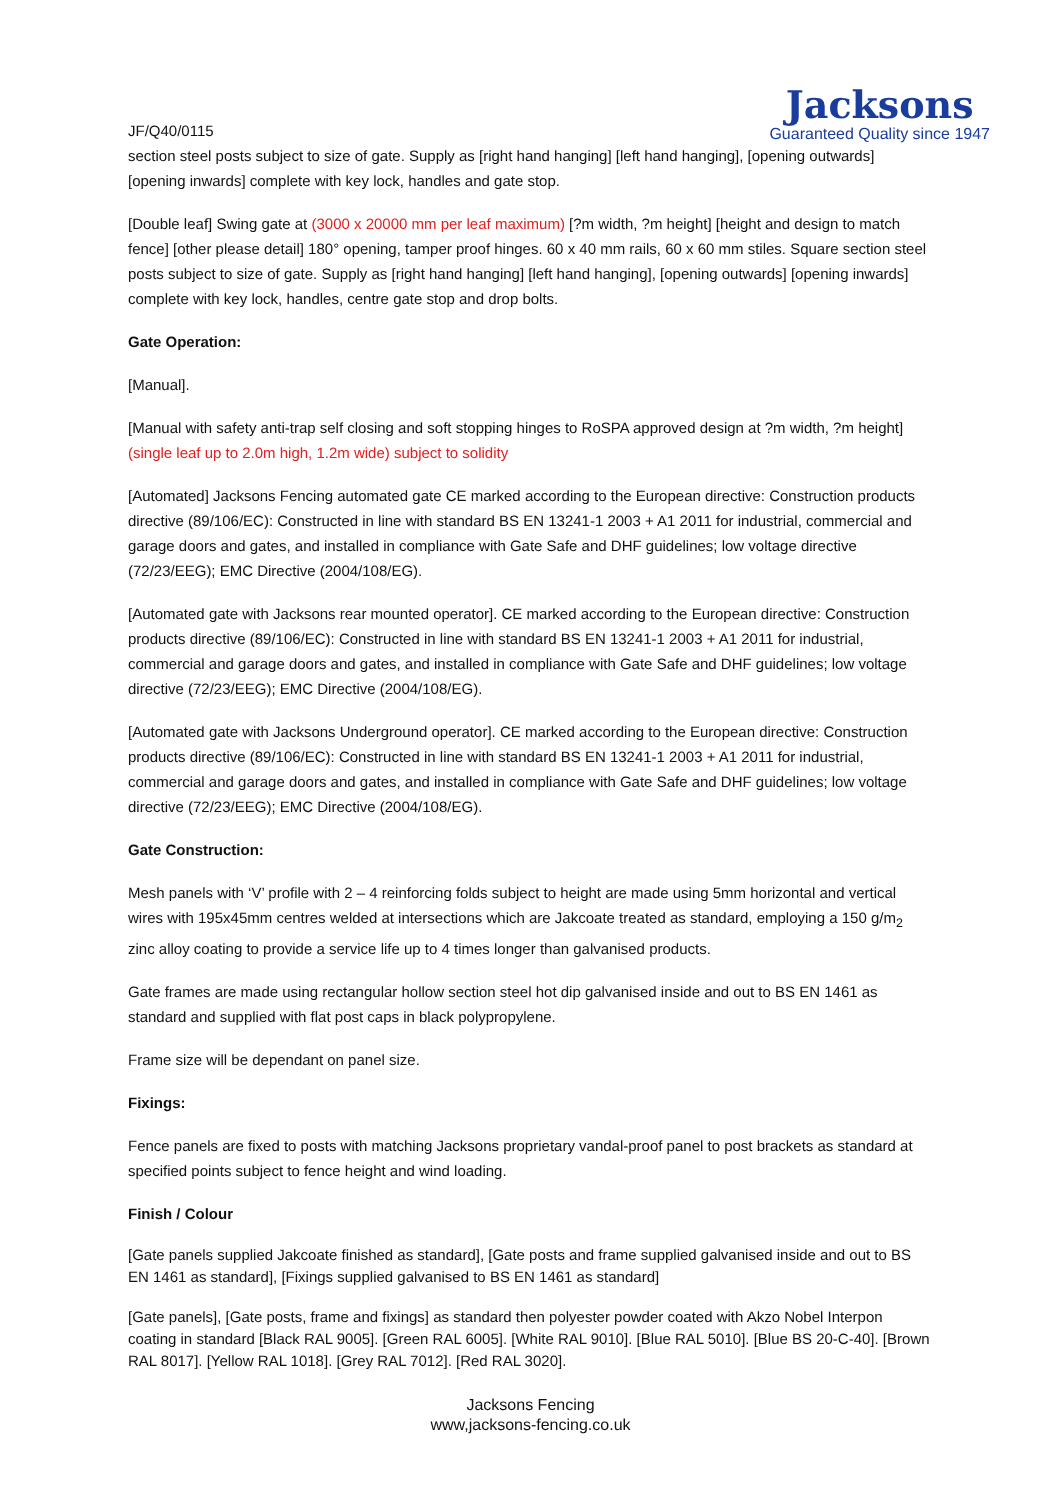JF/Q40/0115
Jacksons
Guaranteed Quality since 1947
section steel posts subject to size of gate. Supply as [right hand hanging] [left hand hanging], [opening outwards] [opening inwards] complete with key lock, handles and gate stop.
[Double leaf] Swing gate at (3000 x 20000 mm per leaf maximum) [?m width, ?m height] [height and design to match fence] [other please detail] 180° opening, tamper proof hinges. 60 x 40 mm rails, 60 x 60 mm stiles. Square section steel posts subject to size of gate. Supply as [right hand hanging] [left hand hanging], [opening outwards] [opening inwards] complete with key lock, handles, centre gate stop and drop bolts.
Gate Operation:
[Manual].
[Manual with safety anti-trap self closing and soft stopping hinges to RoSPA approved design at ?m width, ?m height] (single leaf up to 2.0m high, 1.2m wide) subject to solidity
[Automated] Jacksons Fencing automated gate CE marked according to the European directive: Construction products directive (89/106/EC): Constructed in line with standard BS EN 13241-1 2003 + A1 2011 for industrial, commercial and garage doors and gates, and installed in compliance with Gate Safe and DHF guidelines; low voltage directive (72/23/EEG); EMC Directive (2004/108/EG).
[Automated gate with Jacksons rear mounted operator]. CE marked according to the European directive: Construction products directive (89/106/EC): Constructed in line with standard BS EN 13241-1 2003 + A1 2011 for industrial, commercial and garage doors and gates, and installed in compliance with Gate Safe and DHF guidelines; low voltage directive (72/23/EEG); EMC Directive (2004/108/EG).
[Automated gate with Jacksons Underground operator]. CE marked according to the European directive: Construction products directive (89/106/EC): Constructed in line with standard BS EN 13241-1 2003 + A1 2011 for industrial, commercial and garage doors and gates, and installed in compliance with Gate Safe and DHF guidelines; low voltage directive (72/23/EEG); EMC Directive (2004/108/EG).
Gate Construction:
Mesh panels with ‘V’ profile with 2 – 4 reinforcing folds subject to height are made using 5mm horizontal and vertical wires with 195x45mm centres welded at intersections which are Jakcoate treated as standard, employing a 150 g/m<sub>2</sub> zinc alloy coating to provide a service life up to 4 times longer than galvanised products.
Gate frames are made using rectangular hollow section steel hot dip galvanised inside and out to BS EN 1461 as standard and supplied with flat post caps in black polypropylene.
Frame size will be dependant on panel size.
Fixings:
Fence panels are fixed to posts with matching Jacksons proprietary vandal-proof panel to post brackets as standard at specified points subject to fence height and wind loading.
Finish / Colour
[Gate panels supplied Jakcoate finished as standard], [Gate posts and frame supplied galvanised inside and out to BS EN 1461 as standard], [Fixings supplied galvanised to BS EN 1461 as standard]
[Gate panels], [Gate posts, frame and fixings] as standard then polyester powder coated with Akzo Nobel Interpon coating in standard [Black RAL 9005]. [Green RAL 6005]. [White RAL 9010]. [Blue RAL 5010]. [Blue BS 20-C-40]. [Brown RAL 8017]. [Yellow RAL 1018]. [Grey RAL 7012]. [Red RAL 3020].
Jacksons Fencing
www,jacksons-fencing.co.uk